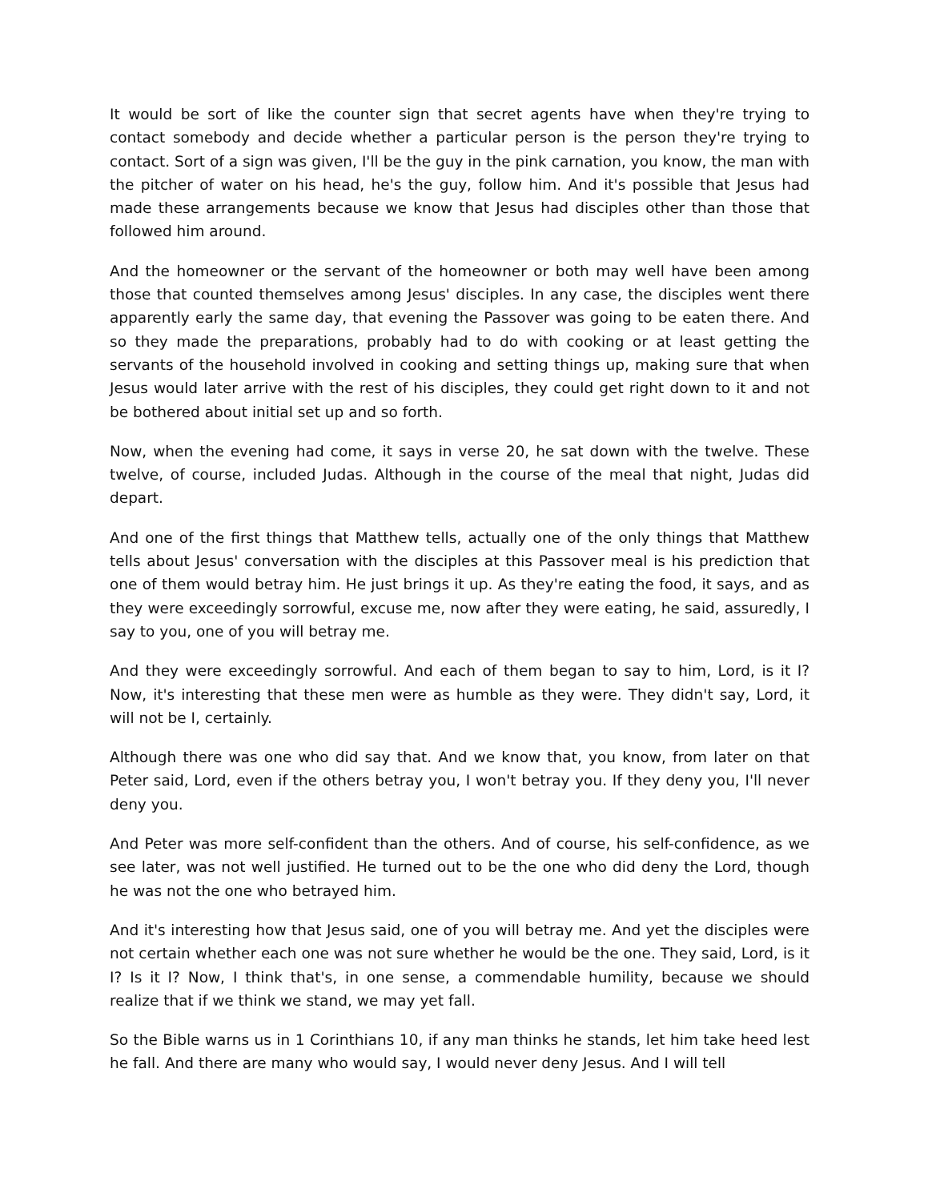It would be sort of like the counter sign that secret agents have when they're trying to contact somebody and decide whether a particular person is the person they're trying to contact. Sort of a sign was given, I'll be the guy in the pink carnation, you know, the man with the pitcher of water on his head, he's the guy, follow him. And it's possible that Jesus had made these arrangements because we know that Jesus had disciples other than those that followed him around.
And the homeowner or the servant of the homeowner or both may well have been among those that counted themselves among Jesus' disciples. In any case, the disciples went there apparently early the same day, that evening the Passover was going to be eaten there. And so they made the preparations, probably had to do with cooking or at least getting the servants of the household involved in cooking and setting things up, making sure that when Jesus would later arrive with the rest of his disciples, they could get right down to it and not be bothered about initial set up and so forth.
Now, when the evening had come, it says in verse 20, he sat down with the twelve. These twelve, of course, included Judas. Although in the course of the meal that night, Judas did depart.
And one of the first things that Matthew tells, actually one of the only things that Matthew tells about Jesus' conversation with the disciples at this Passover meal is his prediction that one of them would betray him. He just brings it up. As they're eating the food, it says, and as they were exceedingly sorrowful, excuse me, now after they were eating, he said, assuredly, I say to you, one of you will betray me.
And they were exceedingly sorrowful. And each of them began to say to him, Lord, is it I? Now, it's interesting that these men were as humble as they were. They didn't say, Lord, it will not be I, certainly.
Although there was one who did say that. And we know that, you know, from later on that Peter said, Lord, even if the others betray you, I won't betray you. If they deny you, I'll never deny you.
And Peter was more self-confident than the others. And of course, his self-confidence, as we see later, was not well justified. He turned out to be the one who did deny the Lord, though he was not the one who betrayed him.
And it's interesting how that Jesus said, one of you will betray me. And yet the disciples were not certain whether each one was not sure whether he would be the one. They said, Lord, is it I? Is it I? Now, I think that's, in one sense, a commendable humility, because we should realize that if we think we stand, we may yet fall.
So the Bible warns us in 1 Corinthians 10, if any man thinks he stands, let him take heed lest he fall. And there are many who would say, I would never deny Jesus. And I will tell